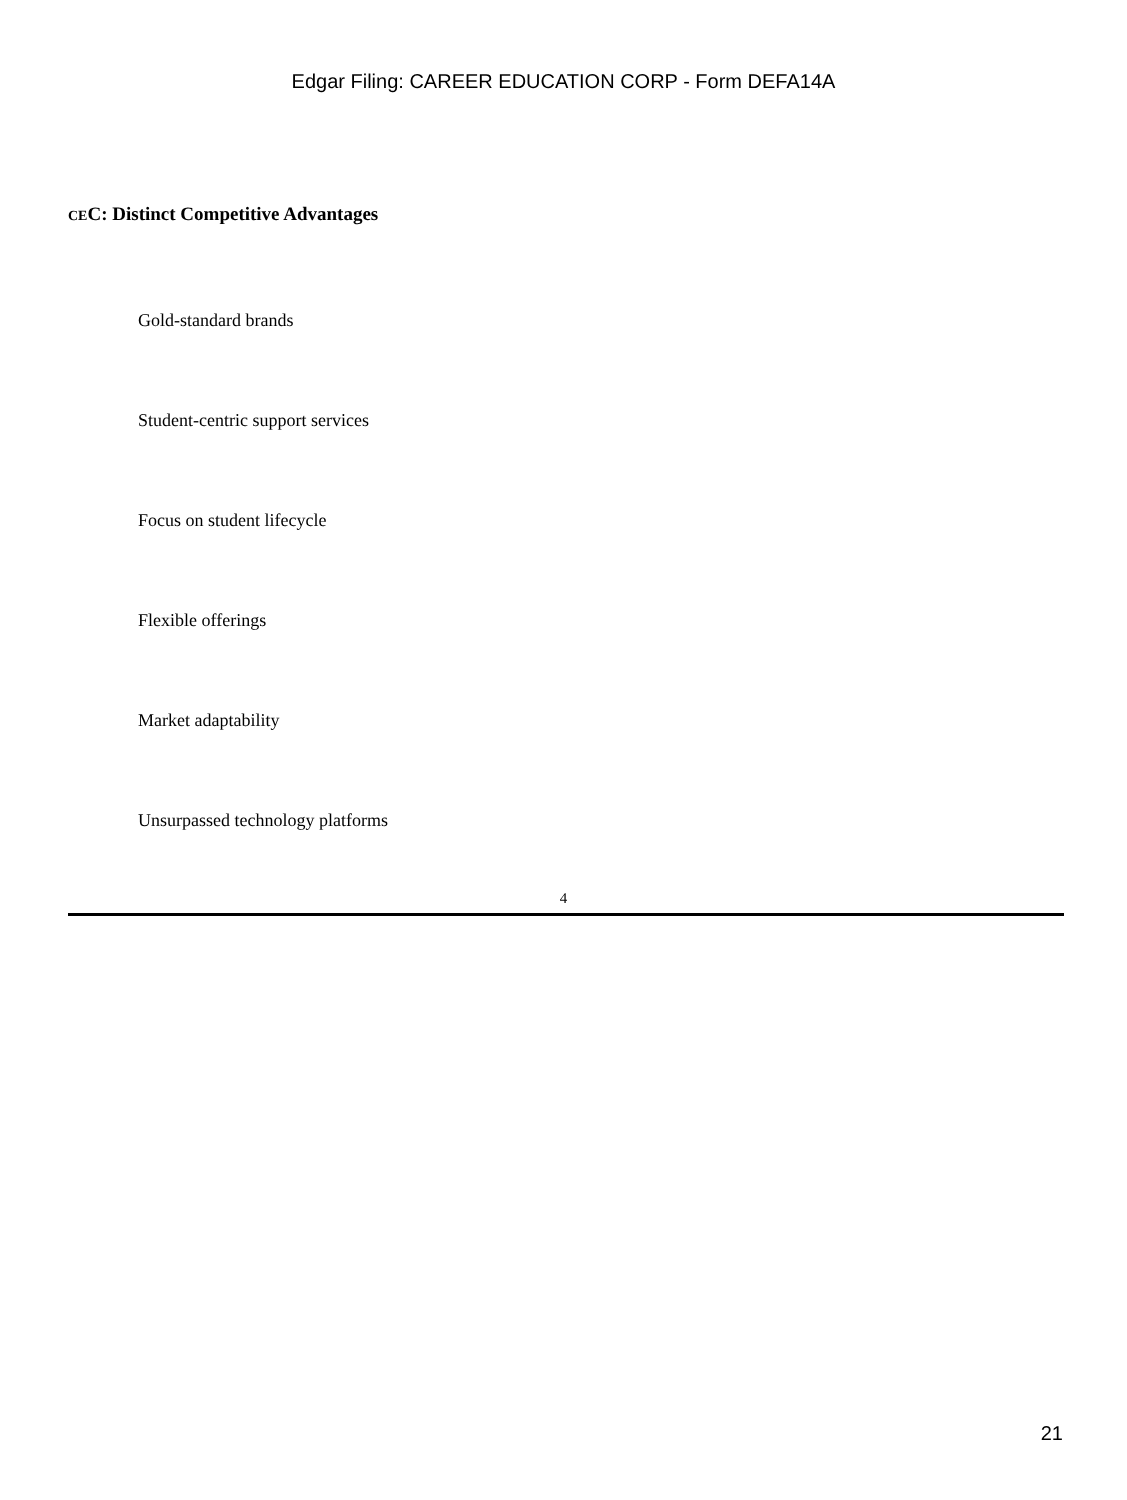Edgar Filing: CAREER EDUCATION CORP - Form DEFA14A
CEC: Distinct Competitive Advantages
Gold-standard brands
Student-centric support services
Focus on student lifecycle
Flexible offerings
Market adaptability
Unsurpassed technology platforms
4
21